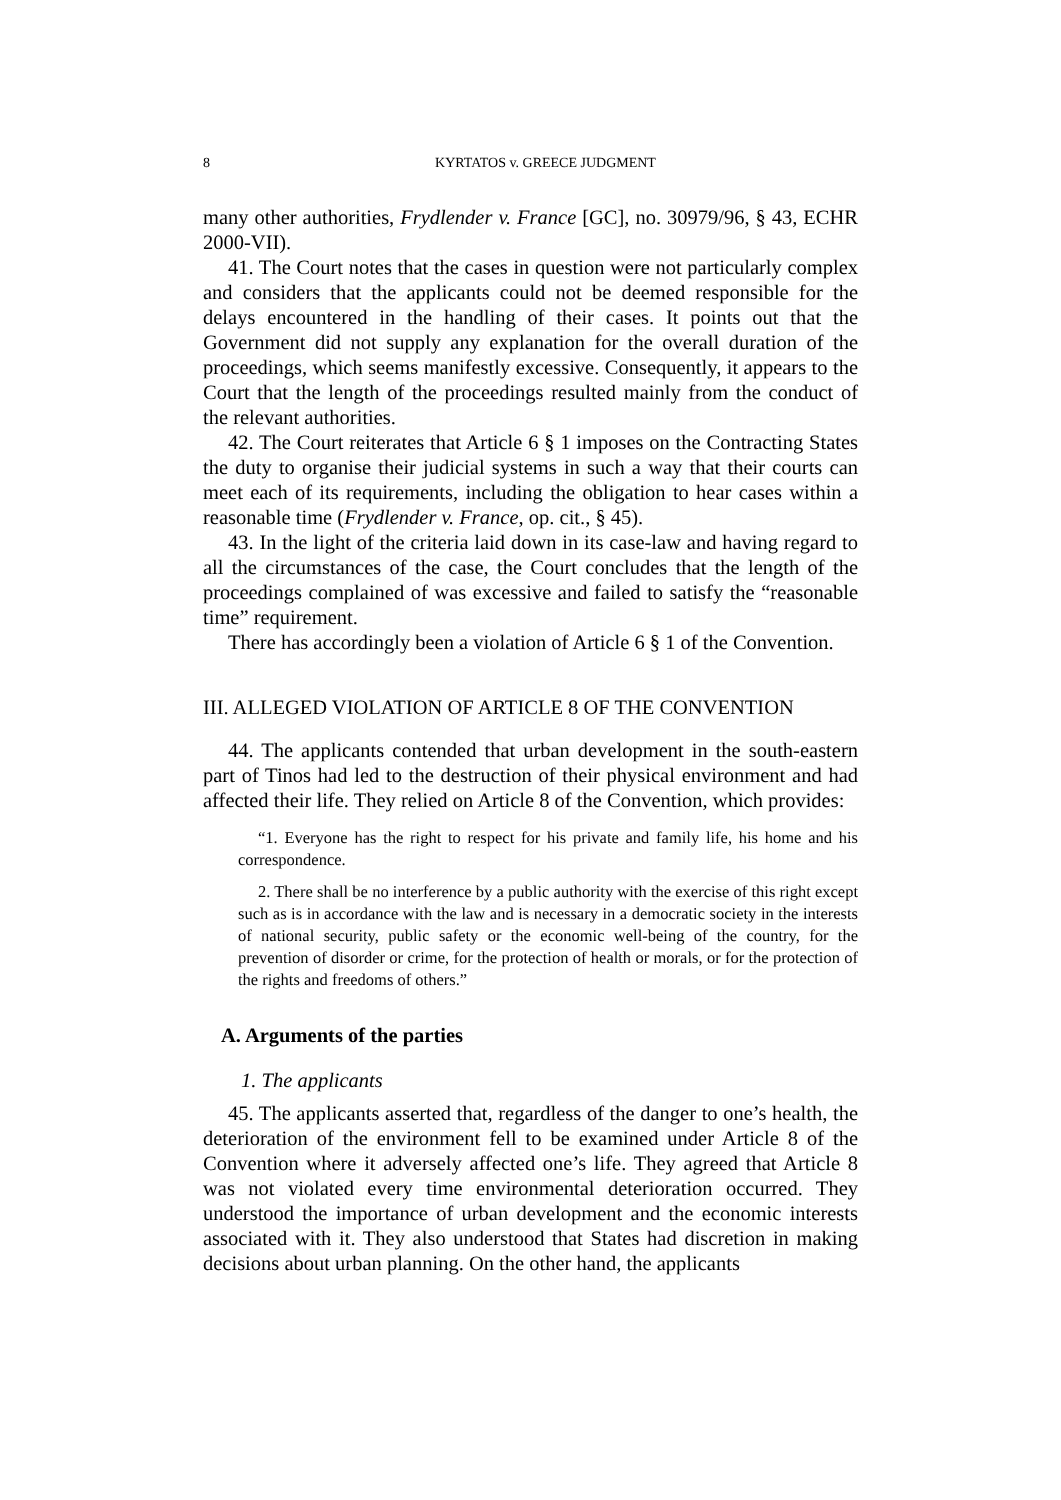8 KYRTATOS v. GREECE JUDGMENT
many other authorities, Frydlender v. France [GC], no. 30979/96, § 43, ECHR 2000-VII).
41. The Court notes that the cases in question were not particularly complex and considers that the applicants could not be deemed responsible for the delays encountered in the handling of their cases. It points out that the Government did not supply any explanation for the overall duration of the proceedings, which seems manifestly excessive. Consequently, it appears to the Court that the length of the proceedings resulted mainly from the conduct of the relevant authorities.
42. The Court reiterates that Article 6 § 1 imposes on the Contracting States the duty to organise their judicial systems in such a way that their courts can meet each of its requirements, including the obligation to hear cases within a reasonable time (Frydlender v. France, op. cit., § 45).
43. In the light of the criteria laid down in its case-law and having regard to all the circumstances of the case, the Court concludes that the length of the proceedings complained of was excessive and failed to satisfy the “reasonable time” requirement.
There has accordingly been a violation of Article 6 § 1 of the Convention.
III. ALLEGED VIOLATION OF ARTICLE 8 OF THE CONVENTION
44. The applicants contended that urban development in the south-eastern part of Tinos had led to the destruction of their physical environment and had affected their life. They relied on Article 8 of the Convention, which provides:
“1. Everyone has the right to respect for his private and family life, his home and his correspondence.
2. There shall be no interference by a public authority with the exercise of this right except such as is in accordance with the law and is necessary in a democratic society in the interests of national security, public safety or the economic well-being of the country, for the prevention of disorder or crime, for the protection of health or morals, or for the protection of the rights and freedoms of others.”
A. Arguments of the parties
1. The applicants
45. The applicants asserted that, regardless of the danger to one’s health, the deterioration of the environment fell to be examined under Article 8 of the Convention where it adversely affected one’s life. They agreed that Article 8 was not violated every time environmental deterioration occurred. They understood the importance of urban development and the economic interests associated with it. They also understood that States had discretion in making decisions about urban planning. On the other hand, the applicants